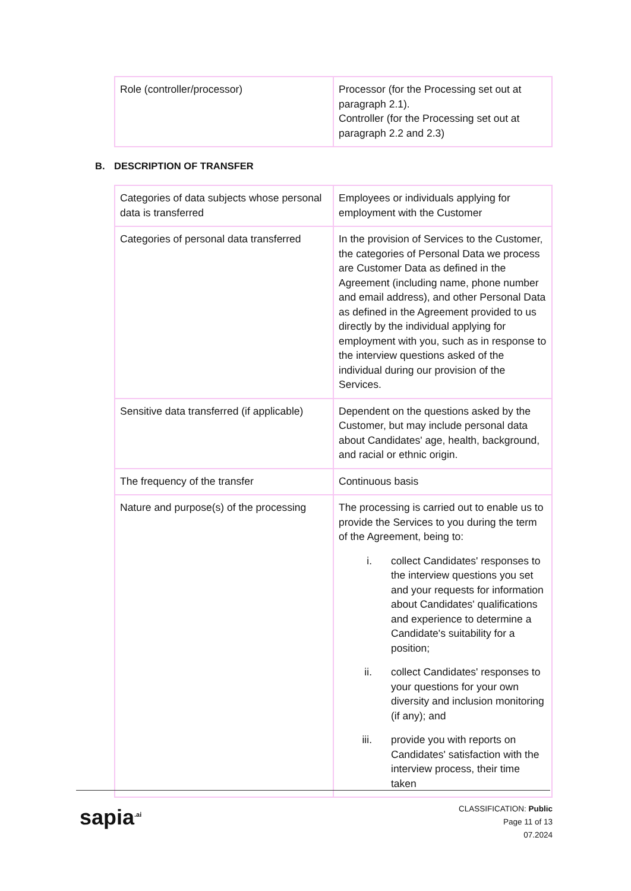| Role (controller/processor) | Processor (for the Processing set out at paragraph 2.1). Controller (for the Processing set out at paragraph 2.2 and 2.3) |
B. DESCRIPTION OF TRANSFER
| Categories of data subjects whose personal data is transferred | Employees or individuals applying for employment with the Customer |
| Categories of personal data transferred | In the provision of Services to the Customer, the categories of Personal Data we process are Customer Data as defined in the Agreement (including name, phone number and email address), and other Personal Data as defined in the Agreement provided to us directly by the individual applying for employment with you, such as in response to the interview questions asked of the individual during our provision of the Services. |
| Sensitive data transferred (if applicable) | Dependent on the questions asked by the Customer, but may include personal data about Candidates' age, health, background, and racial or ethnic origin. |
| The frequency of the transfer | Continuous basis |
| Nature and purpose(s) of the processing | The processing is carried out to enable us to provide the Services to you during the term of the Agreement, being to: i. collect Candidates' responses to the interview questions you set and your requests for information about Candidates' qualifications and experience to determine a Candidate's suitability for a position; ii. collect Candidates' responses to your questions for your own diversity and inclusion monitoring (if any); and iii. provide you with reports on Candidates' satisfaction with the interview process, their time taken |
sapia<sup>.ai</sup>
CLASSIFICATION: Public
Page 11 of 13
07.2024